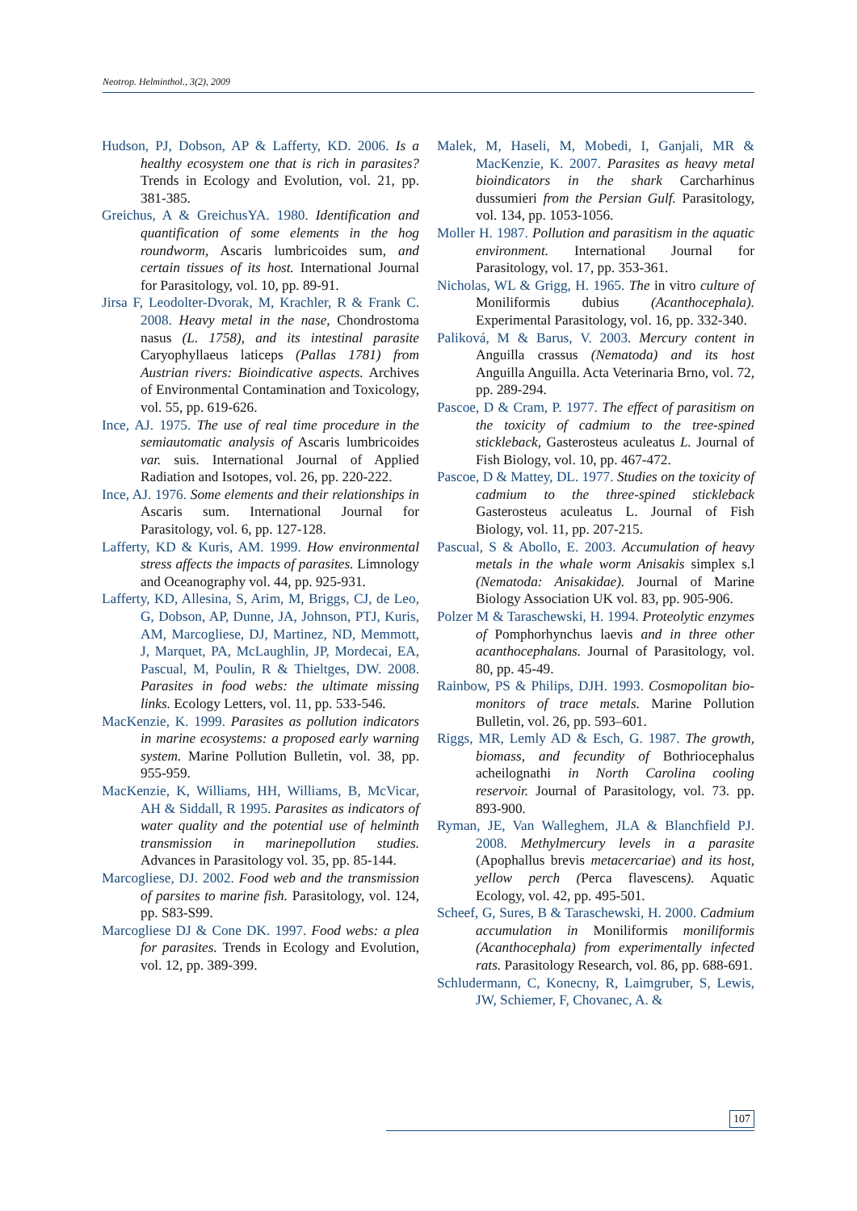Neotrop. Helminthol., 3(2), 2009
Hudson, PJ, Dobson, AP & Lafferty, KD. 2006. Is a healthy ecosystem one that is rich in parasites? Trends in Ecology and Evolution, vol. 21, pp. 381-385.
Greichus, A & GreichusYA. 1980. Identification and quantification of some elements in the hog roundworm, Ascaris lumbricoides sum, and certain tissues of its host. International Journal for Parasitology, vol. 10, pp. 89-91.
Jirsa F, Leodolter-Dvorak, M, Krachler, R & Frank C. 2008. Heavy metal in the nase, Chondrostoma nasus (L. 1758), and its intestinal parasite Caryophyllaeus laticeps (Pallas 1781) from Austrian rivers: Bioindicative aspects. Archives of Environmental Contamination and Toxicology, vol. 55, pp. 619-626.
Ince, AJ. 1975. The use of real time procedure in the semiautomatic analysis of Ascaris lumbricoides var. suis. International Journal of Applied Radiation and Isotopes, vol. 26, pp. 220-222.
Ince, AJ. 1976. Some elements and their relationships in Ascaris sum. International Journal for Parasitology, vol. 6, pp. 127-128.
Lafferty, KD & Kuris, AM. 1999. How environmental stress affects the impacts of parasites. Limnology and Oceanography vol. 44, pp. 925-931.
Lafferty, KD, Allesina, S, Arim, M, Briggs, CJ, de Leo, G, Dobson, AP, Dunne, JA, Johnson, PTJ, Kuris, AM, Marcogliese, DJ, Martinez, ND, Memmott, J, Marquet, PA, McLaughlin, JP, Mordecai, EA, Pascual, M, Poulin, R & Thieltges, DW. 2008. Parasites in food webs: the ultimate missing links. Ecology Letters, vol. 11, pp. 533-546.
MacKenzie, K. 1999. Parasites as pollution indicators in marine ecosystems: a proposed early warning system. Marine Pollution Bulletin, vol. 38, pp. 955-959.
MacKenzie, K, Williams, HH, Williams, B, McVicar, AH & Siddall, R 1995. Parasites as indicators of water quality and the potential use of helminth transmission in marinepollution studies. Advances in Parasitology vol. 35, pp. 85-144.
Marcogliese, DJ. 2002. Food web and the transmission of parsites to marine fish. Parasitology, vol. 124, pp. S83-S99.
Marcogliese DJ & Cone DK. 1997. Food webs: a plea for parasites. Trends in Ecology and Evolution, vol. 12, pp. 389-399.
Malek, M, Haseli, M, Mobedi, I, Ganjali, MR & MacKenzie, K. 2007. Parasites as heavy metal bioindicators in the shark Carcharhinus dussumieri from the Persian Gulf. Parasitology, vol. 134, pp. 1053-1056.
Moller H. 1987. Pollution and parasitism in the aquatic environment. International Journal for Parasitology, vol. 17, pp. 353-361.
Nicholas, WL & Grigg, H. 1965. The in vitro culture of Moniliformis dubius (Acanthocephala). Experimental Parasitology, vol. 16, pp. 332-340.
Paliková, M & Barus, V. 2003. Mercury content in Anguilla crassus (Nematoda) and its host Anguilla Anguilla. Acta Veterinaria Brno, vol. 72, pp. 289-294.
Pascoe, D & Cram, P. 1977. The effect of parasitism on the toxicity of cadmium to the tree-spined stickleback, Gasterosteus aculeatus L. Journal of Fish Biology, vol. 10, pp. 467-472.
Pascoe, D & Mattey, DL. 1977. Studies on the toxicity of cadmium to the three-spined stickleback Gasterosteus aculeatus L. Journal of Fish Biology, vol. 11, pp. 207-215.
Pascual, S & Abollo, E. 2003. Accumulation of heavy metals in the whale worm Anisakis simplex s.l (Nematoda: Anisakidae). Journal of Marine Biology Association UK vol. 83, pp. 905-906.
Polzer M & Taraschewski, H. 1994. Proteolytic enzymes of Pomphorhynchus laevis and in three other acanthocephalans. Journal of Parasitology, vol. 80, pp. 45-49.
Rainbow, PS & Philips, DJH. 1993. Cosmopolitan bio-monitors of trace metals. Marine Pollution Bulletin, vol. 26, pp. 593–601.
Riggs, MR, Lemly AD & Esch, G. 1987. The growth, biomass, and fecundity of Bothriocephalus acheilognathi in North Carolina cooling reservoir. Journal of Parasitology, vol. 73. pp. 893-900.
Ryman, JE, Van Walleghem, JLA & Blanchfield PJ. 2008. Methylmercury levels in a parasite (Apophallus brevis metacercariae) and its host, yellow perch (Perca flavescens). Aquatic Ecology, vol. 42, pp. 495-501.
Scheef, G, Sures, B & Taraschewski, H. 2000. Cadmium accumulation in Moniliformis moniliformis (Acanthocephala) from experimentally infected rats. Parasitology Research, vol. 86, pp. 688-691.
Schludermann, C, Konecny, R, Laimgruber, S, Lewis, JW, Schiemer, F, Chovanec, A. &
107